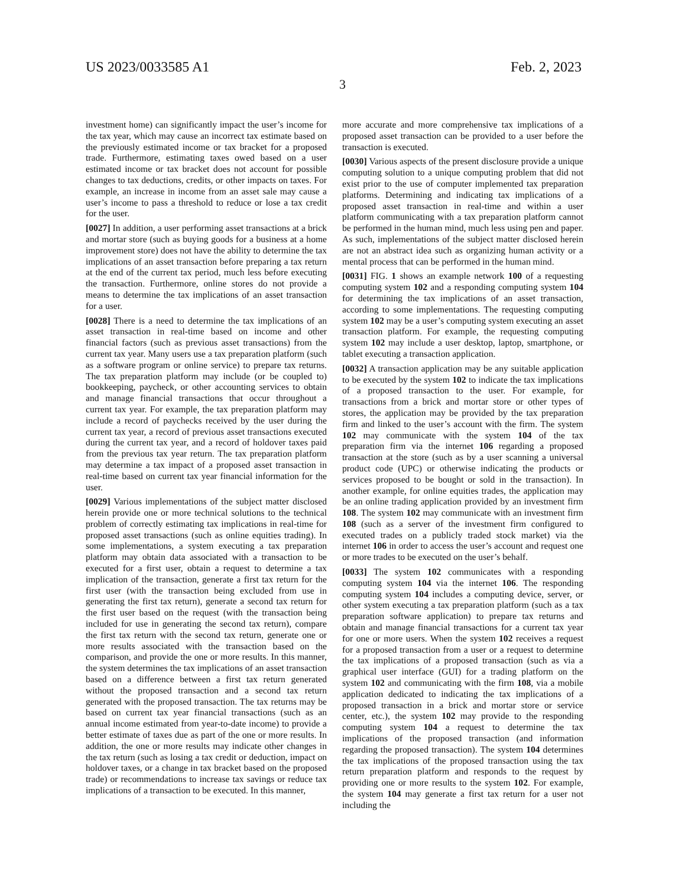US 2023/0033585 A1 Feb. 2, 2023
3
investment home) can significantly impact the user’s income for the tax year, which may cause an incorrect tax estimate based on the previously estimated income or tax bracket for a proposed trade. Furthermore, estimating taxes owed based on a user estimated income or tax bracket does not account for possible changes to tax deductions, credits, or other impacts on taxes. For example, an increase in income from an asset sale may cause a user’s income to pass a threshold to reduce or lose a tax credit for the user.
[0027] In addition, a user performing asset transactions at a brick and mortar store (such as buying goods for a business at a home improvement store) does not have the ability to determine the tax implications of an asset transaction before preparing a tax return at the end of the current tax period, much less before executing the transaction. Furthermore, online stores do not provide a means to determine the tax implications of an asset transaction for a user.
[0028] There is a need to determine the tax implications of an asset transaction in real-time based on income and other financial factors (such as previous asset transactions) from the current tax year. Many users use a tax preparation platform (such as a software program or online service) to prepare tax returns. The tax preparation platform may include (or be coupled to) bookkeeping, paycheck, or other accounting services to obtain and manage financial transactions that occur throughout a current tax year. For example, the tax preparation platform may include a record of paychecks received by the user during the current tax year, a record of previous asset transactions executed during the current tax year, and a record of holdover taxes paid from the previous tax year return. The tax preparation platform may determine a tax impact of a proposed asset transaction in real-time based on current tax year financial information for the user.
[0029] Various implementations of the subject matter disclosed herein provide one or more technical solutions to the technical problem of correctly estimating tax implications in real-time for proposed asset transactions (such as online equities trading). In some implementations, a system executing a tax preparation platform may obtain data associated with a transaction to be executed for a first user, obtain a request to determine a tax implication of the transaction, generate a first tax return for the first user (with the transaction being excluded from use in generating the first tax return), generate a second tax return for the first user based on the request (with the transaction being included for use in generating the second tax return), compare the first tax return with the second tax return, generate one or more results associated with the transaction based on the comparison, and provide the one or more results. In this manner, the system determines the tax implications of an asset transaction based on a difference between a first tax return generated without the proposed transaction and a second tax return generated with the proposed transaction. The tax returns may be based on current tax year financial transactions (such as an annual income estimated from year-to-date income) to provide a better estimate of taxes due as part of the one or more results. In addition, the one or more results may indicate other changes in the tax return (such as losing a tax credit or deduction, impact on holdover taxes, or a change in tax bracket based on the proposed trade) or recommendations to increase tax savings or reduce tax implications of a transaction to be executed. In this manner,
more accurate and more comprehensive tax implications of a proposed asset transaction can be provided to a user before the transaction is executed.
[0030] Various aspects of the present disclosure provide a unique computing solution to a unique computing problem that did not exist prior to the use of computer implemented tax preparation platforms. Determining and indicating tax implications of a proposed asset transaction in real-time and within a user platform communicating with a tax preparation platform cannot be performed in the human mind, much less using pen and paper. As such, implementations of the subject matter disclosed herein are not an abstract idea such as organizing human activity or a mental process that can be performed in the human mind.
[0031] FIG. 1 shows an example network 100 of a requesting computing system 102 and a responding computing system 104 for determining the tax implications of an asset transaction, according to some implementations. The requesting computing system 102 may be a user’s computing system executing an asset transaction platform. For example, the requesting computing system 102 may include a user desktop, laptop, smartphone, or tablet executing a transaction application.
[0032] A transaction application may be any suitable application to be executed by the system 102 to indicate the tax implications of a proposed transaction to the user. For example, for transactions from a brick and mortar store or other types of stores, the application may be provided by the tax preparation firm and linked to the user’s account with the firm. The system 102 may communicate with the system 104 of the tax preparation firm via the internet 106 regarding a proposed transaction at the store (such as by a user scanning a universal product code (UPC) or otherwise indicating the products or services proposed to be bought or sold in the transaction). In another example, for online equities trades, the application may be an online trading application provided by an investment firm 108. The system 102 may communicate with an investment firm 108 (such as a server of the investment firm configured to executed trades on a publicly traded stock market) via the internet 106 in order to access the user’s account and request one or more trades to be executed on the user’s behalf.
[0033] The system 102 communicates with a responding computing system 104 via the internet 106. The responding computing system 104 includes a computing device, server, or other system executing a tax preparation platform (such as a tax preparation software application) to prepare tax returns and obtain and manage financial transactions for a current tax year for one or more users. When the system 102 receives a request for a proposed transaction from a user or a request to determine the tax implications of a proposed transaction (such as via a graphical user interface (GUI) for a trading platform on the system 102 and communicating with the firm 108, via a mobile application dedicated to indicating the tax implications of a proposed transaction in a brick and mortar store or service center, etc.), the system 102 may provide to the responding computing system 104 a request to determine the tax implications of the proposed transaction (and information regarding the proposed transaction). The system 104 determines the tax implications of the proposed transaction using the tax return preparation platform and responds to the request by providing one or more results to the system 102. For example, the system 104 may generate a first tax return for a user not including the